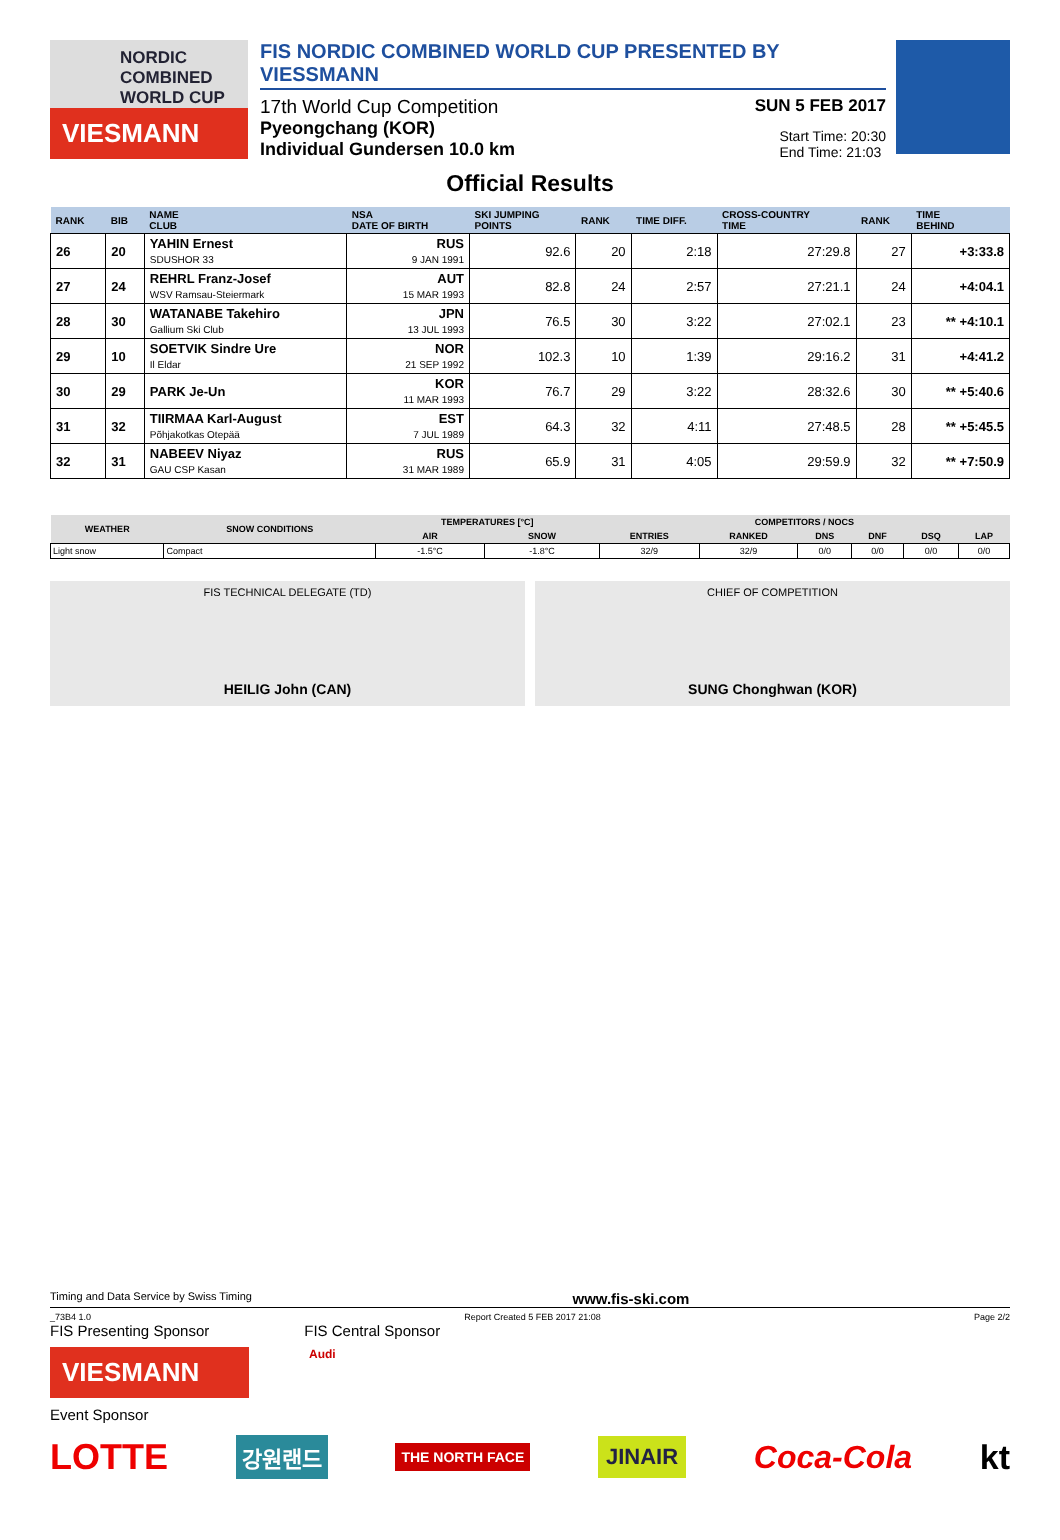NORDIC
COMBINED
WORLD CUP
VIESMANN
FIS NORDIC COMBINED WORLD CUP PRESENTED BY VIESSMANN
17th World Cup Competition SUN 5 FEB 2017
Pyeongchang (KOR)
Individual Gundersen 10.0 km Start Time: 20:30
End Time: 21:03
Official Results
| RANK | BIB | NAME CLUB | NSA DATE OF BIRTH | SKI JUMPING POINTS | RANK | TIME DIFF. | CROSS-COUNTRY TIME | RANK | TIME BEHIND |
| --- | --- | --- | --- | --- | --- | --- | --- | --- | --- |
| 26 | 20 | YAHIN Ernest SDUSHOR 33 | RUS 9 JAN 1991 | 92.6 | 20 | 2:18 | 27:29.8 | 27 | +3:33.8 |
| 27 | 24 | REHRL Franz-Josef WSV Ramsau-Steiermark | AUT 15 MAR 1993 | 82.8 | 24 | 2:57 | 27:21.1 | 24 | +4:04.1 |
| 28 | 30 | WATANABE Takehiro Gallium Ski Club | JPN 13 JUL 1993 | 76.5 | 30 | 3:22 | 27:02.1 | 23 | ** +4:10.1 |
| 29 | 10 | SOETVIK Sindre Ure Il Eldar | NOR 21 SEP 1992 | 102.3 | 10 | 1:39 | 29:16.2 | 31 | +4:41.2 |
| 30 | 29 | PARK Je-Un | KOR 11 MAR 1993 | 76.7 | 29 | 3:22 | 28:32.6 | 30 | ** +5:40.6 |
| 31 | 32 | TIIRMAA Karl-August Põhjakotkas Otepää | EST 7 JUL 1989 | 64.3 | 32 | 4:11 | 27:48.5 | 28 | ** +5:45.5 |
| 32 | 31 | NABEEV Niyaz GAU CSP Kasan | RUS 31 MAR 1989 | 65.9 | 31 | 4:05 | 29:59.9 | 32 | ** +7:50.9 |
| WEATHER | SNOW CONDITIONS | TEMPERATURES [°C] | | COMPETITORS / NOCS | | | | | |
| --- | --- | --- | --- | --- | --- | --- | --- | --- | --- |
| | | AIR | SNOW | ENTRIES | RANKED | DNS | DNF | DSQ | LAP |
| Light snow | Compact | -1.5°C | -1.8°C | 32/9 | 32/9 | 0/0 | 0/0 | 0/0 | 0/0 |
FIS TECHNICAL DELEGATE (TD)
HEILIG John (CAN)
CHIEF OF COMPETITION
SUNG Chonghwan (KOR)
Timing and Data Service by Swiss Timing www.fis-ski.com
_73B4 1.0 Report Created 5 FEB 2017 21:08 Page 2/2
FIS Presenting Sponsor FIS Central Sponsor
VIESMANN
Audi
Event Sponsor
LOTTE 강원랜드 THE NORTH FACE JINAIR Coca-Cola kt